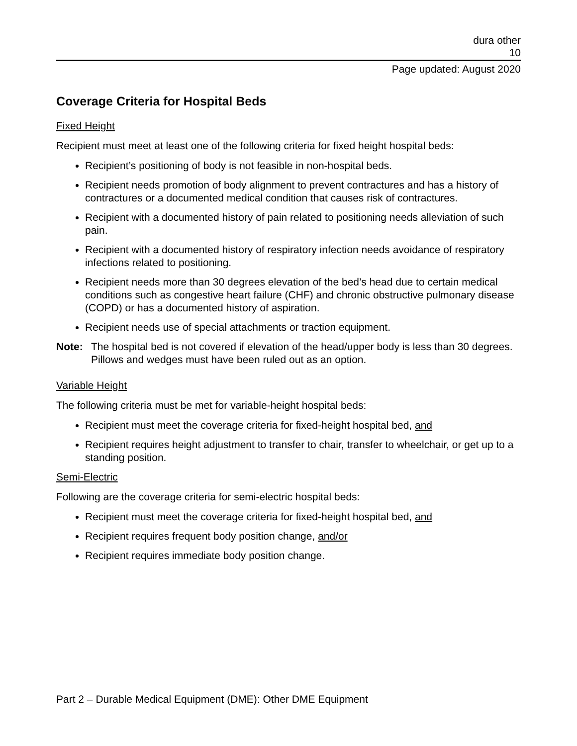dura other
10
Page updated: August 2020
Coverage Criteria for Hospital Beds
Fixed Height
Recipient must meet at least one of the following criteria for fixed height hospital beds:
Recipient’s positioning of body is not feasible in non-hospital beds.
Recipient needs promotion of body alignment to prevent contractures and has a history of contractures or a documented medical condition that causes risk of contractures.
Recipient with a documented history of pain related to positioning needs alleviation of such pain.
Recipient with a documented history of respiratory infection needs avoidance of respiratory infections related to positioning.
Recipient needs more than 30 degrees elevation of the bed’s head due to certain medical conditions such as congestive heart failure (CHF) and chronic obstructive pulmonary disease (COPD) or has a documented history of aspiration.
Recipient needs use of special attachments or traction equipment.
Note: The hospital bed is not covered if elevation of the head/upper body is less than 30 degrees. Pillows and wedges must have been ruled out as an option.
Variable Height
The following criteria must be met for variable-height hospital beds:
Recipient must meet the coverage criteria for fixed-height hospital bed, and
Recipient requires height adjustment to transfer to chair, transfer to wheelchair, or get up to a standing position.
Semi-Electric
Following are the coverage criteria for semi-electric hospital beds:
Recipient must meet the coverage criteria for fixed-height hospital bed, and
Recipient requires frequent body position change, and/or
Recipient requires immediate body position change.
Part 2 – Durable Medical Equipment (DME): Other DME Equipment